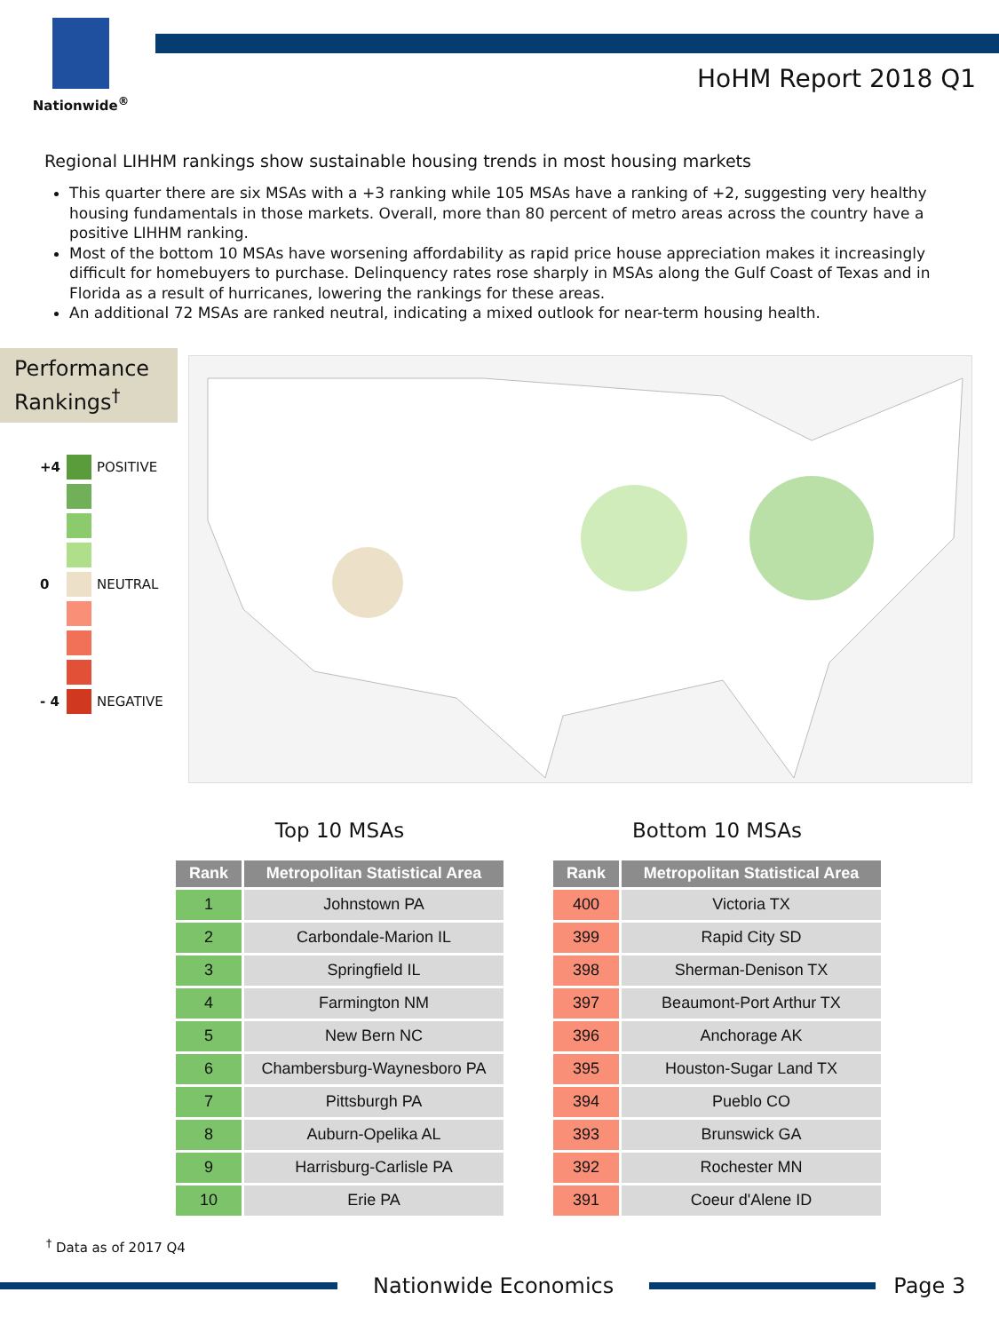Nationwide<sup>®</sup>
HoHM Report 2018 Q1
Regional LIHHM rankings show sustainable housing trends in most housing markets
This quarter there are six MSAs with a +3 ranking while 105 MSAs have a ranking of +2, suggesting very healthy housing fundamentals in those markets. Overall, more than 80 percent of metro areas across the country have a positive LIHHM ranking.
Most of the bottom 10 MSAs have worsening affordability as rapid price house appreciation makes it increasingly difficult for homebuyers to purchase. Delinquency rates rose sharply in MSAs along the Gulf Coast of Texas and in Florida as a result of hurricanes, lowering the rankings for these areas.
An additional 72 MSAs are ranked neutral, indicating a mixed outlook for near-term housing health.
Performance Rankings<sup>†</sup>
+4
POSITIVE
0
NEUTRAL
- 4
NEGATIVE
Top 10 MSAs
| Rank | Metropolitan Statistical Area |
| --- | --- |
| 1 | Johnstown PA |
| 2 | Carbondale-Marion IL |
| 3 | Springfield IL |
| 4 | Farmington NM |
| 5 | New Bern NC |
| 6 | Chambersburg-Waynesboro PA |
| 7 | Pittsburgh PA |
| 8 | Auburn-Opelika AL |
| 9 | Harrisburg-Carlisle PA |
| 10 | Erie PA |
Bottom 10 MSAs
| Rank | Metropolitan Statistical Area |
| --- | --- |
| 400 | Victoria TX |
| 399 | Rapid City SD |
| 398 | Sherman-Denison TX |
| 397 | Beaumont-Port Arthur TX |
| 396 | Anchorage AK |
| 395 | Houston-Sugar Land TX |
| 394 | Pueblo CO |
| 393 | Brunswick GA |
| 392 | Rochester MN |
| 391 | Coeur d'Alene ID |
<sup>†</sup> Data as of 2017 Q4
Nationwide Economics Page 3